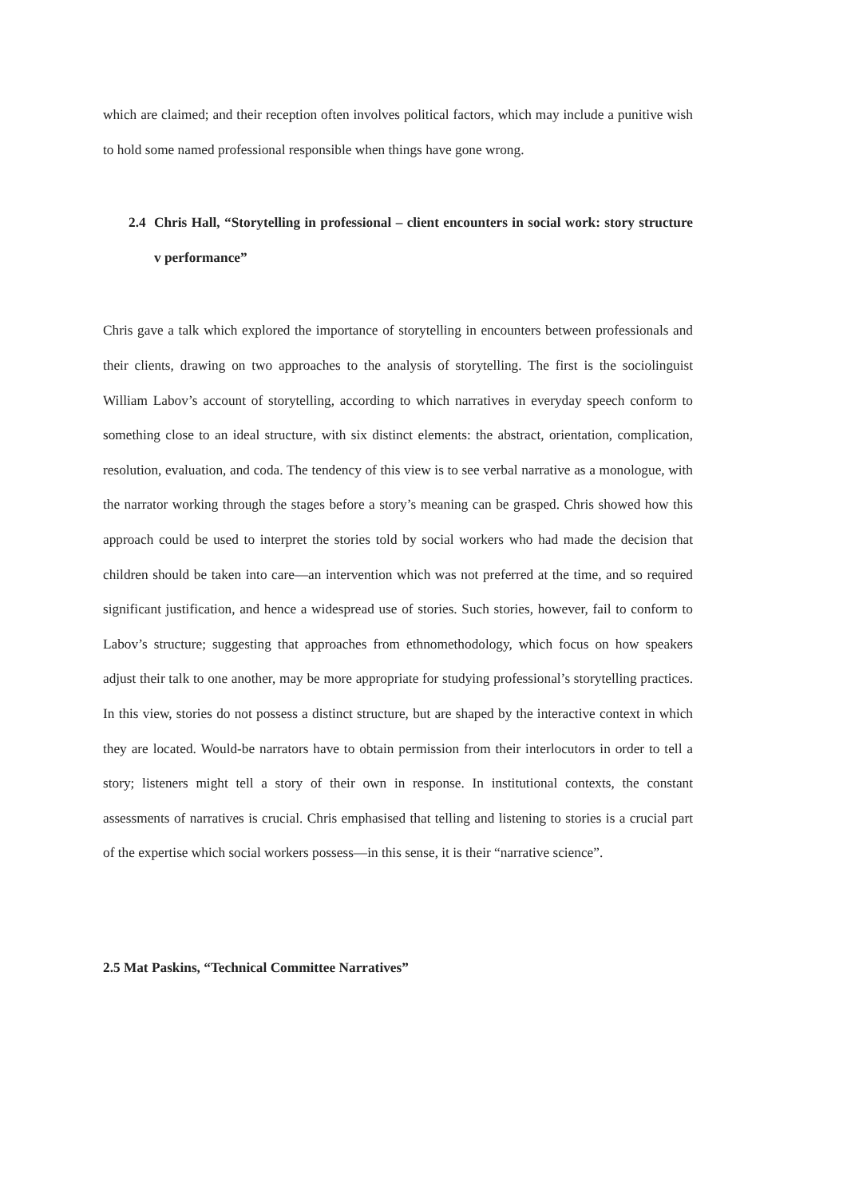which are claimed; and their reception often involves political factors, which may include a punitive wish to hold some named professional responsible when things have gone wrong.
2.4 Chris Hall, “Storytelling in professional – client encounters in social work: story structure v performance”
Chris gave a talk which explored the importance of storytelling in encounters between professionals and their clients, drawing on two approaches to the analysis of storytelling. The first is the sociolinguist William Labov’s account of storytelling, according to which narratives in everyday speech conform to something close to an ideal structure, with six distinct elements: the abstract, orientation, complication, resolution, evaluation, and coda. The tendency of this view is to see verbal narrative as a monologue, with the narrator working through the stages before a story’s meaning can be grasped. Chris showed how this approach could be used to interpret the stories told by social workers who had made the decision that children should be taken into care—an intervention which was not preferred at the time, and so required significant justification, and hence a widespread use of stories. Such stories, however, fail to conform to Labov’s structure; suggesting that approaches from ethnomethodology, which focus on how speakers adjust their talk to one another, may be more appropriate for studying professional’s storytelling practices. In this view, stories do not possess a distinct structure, but are shaped by the interactive context in which they are located. Would-be narrators have to obtain permission from their interlocutors in order to tell a story; listeners might tell a story of their own in response. In institutional contexts, the constant assessments of narratives is crucial. Chris emphasised that telling and listening to stories is a crucial part of the expertise which social workers possess—in this sense, it is their “narrative science”.
2.5 Mat Paskins, “Technical Committee Narratives”